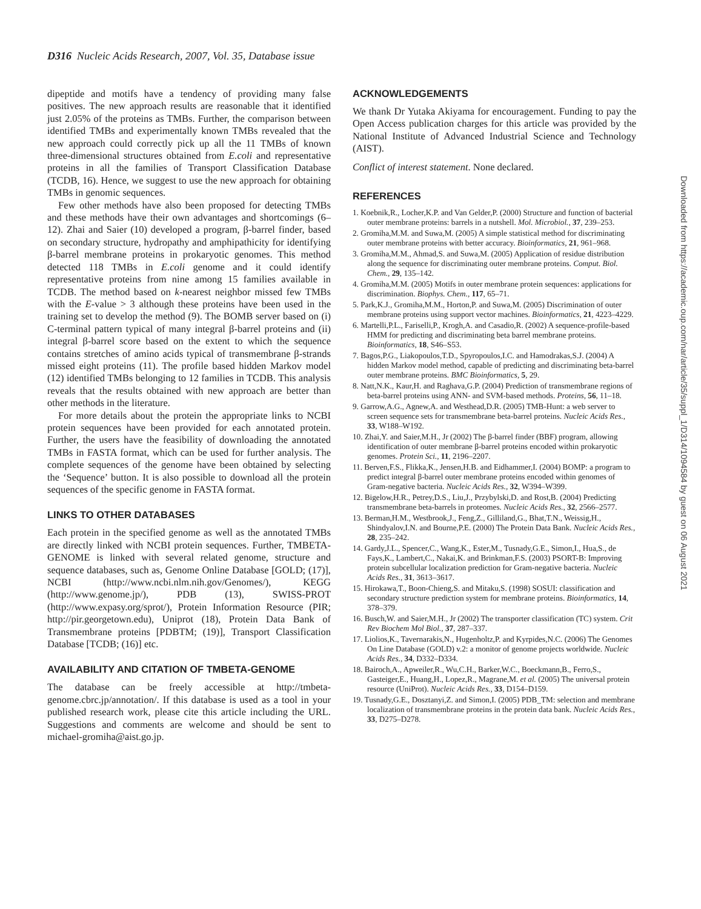D316 Nucleic Acids Research, 2007, Vol. 35, Database issue
dipeptide and motifs have a tendency of providing many false positives. The new approach results are reasonable that it identified just 2.05% of the proteins as TMBs. Further, the comparison between identified TMBs and experimentally known TMBs revealed that the new approach could correctly pick up all the 11 TMBs of known three-dimensional structures obtained from E.coli and representative proteins in all the families of Transport Classification Database (TCDB, 16). Hence, we suggest to use the new approach for obtaining TMBs in genomic sequences.
Few other methods have also been proposed for detecting TMBs and these methods have their own advantages and shortcomings (6–12). Zhai and Saier (10) developed a program, β-barrel finder, based on secondary structure, hydropathy and amphipathicity for identifying β-barrel membrane proteins in prokaryotic genomes. This method detected 118 TMBs in E.coli genome and it could identify representative proteins from nine among 15 families available in TCDB. The method based on k-nearest neighbor missed few TMBs with the E-value > 3 although these proteins have been used in the training set to develop the method (9). The BOMB server based on (i) C-terminal pattern typical of many integral β-barrel proteins and (ii) integral β-barrel score based on the extent to which the sequence contains stretches of amino acids typical of transmembrane β-strands missed eight proteins (11). The profile based hidden Markov model (12) identified TMBs belonging to 12 families in TCDB. This analysis reveals that the results obtained with new approach are better than other methods in the literature.
For more details about the protein the appropriate links to NCBI protein sequences have been provided for each annotated protein. Further, the users have the feasibility of downloading the annotated TMBs in FASTA format, which can be used for further analysis. The complete sequences of the genome have been obtained by selecting the ‘Sequence’ button. It is also possible to download all the protein sequences of the specific genome in FASTA format.
LINKS TO OTHER DATABASES
Each protein in the specified genome as well as the annotated TMBs are directly linked with NCBI protein sequences. Further, TMBETA-GENOME is linked with several related genome, structure and sequence databases, such as, Genome Online Database [GOLD; (17)], NCBI (http://www.ncbi.nlm.nih.gov/Genomes/), KEGG (http://www.genome.jp/), PDB (13), SWISS-PROT (http://www.expasy.org/sprot/), Protein Information Resource (PIR; http://pir.georgetown.edu), Uniprot (18), Protein Data Bank of Transmembrane proteins [PDBTM; (19)], Transport Classification Database [TCDB; (16)] etc.
AVAILABILITY AND CITATION OF TMBETA-GENOME
The database can be freely accessible at http://tmbeta-genome.cbrc.jp/annotation/. If this database is used as a tool in your published research work, please cite this article including the URL. Suggestions and comments are welcome and should be sent to michael-gromiha@aist.go.jp.
ACKNOWLEDGEMENTS
We thank Dr Yutaka Akiyama for encouragement. Funding to pay the Open Access publication charges for this article was provided by the National Institute of Advanced Industrial Science and Technology (AIST).
Conflict of interest statement. None declared.
REFERENCES
1. Koebnik,R., Locher,K.P. and Van Gelder,P. (2000) Structure and function of bacterial outer membrane proteins: barrels in a nutshell. Mol. Microbiol., 37, 239–253.
2. Gromiha,M.M. and Suwa,M. (2005) A simple statistical method for discriminating outer membrane proteins with better accuracy. Bioinformatics, 21, 961–968.
3. Gromiha,M.M., Ahmad,S. and Suwa,M. (2005) Application of residue distribution along the sequence for discriminating outer membrane proteins. Comput. Biol. Chem., 29, 135–142.
4. Gromiha,M.M. (2005) Motifs in outer membrane protein sequences: applications for discrimination. Biophys. Chem., 117, 65–71.
5. Park,K.J., Gromiha,M.M., Horton,P. and Suwa,M. (2005) Discrimination of outer membrane proteins using support vector machines. Bioinformatics, 21, 4223–4229.
6. Martelli,P.L., Fariselli,P., Krogh,A. and Casadio,R. (2002) A sequence-profile-based HMM for predicting and discriminating beta barrel membrane proteins. Bioinformatics, 18, S46–S53.
7. Bagos,P.G., Liakopoulos,T.D., Spyropoulos,I.C. and Hamodrakas,S.J. (2004) A hidden Markov model method, capable of predicting and discriminating beta-barrel outer membrane proteins. BMC Bioinformatics, 5, 29.
8. Natt,N.K., Kaur,H. and Raghava,G.P. (2004) Prediction of transmembrane regions of beta-barrel proteins using ANN- and SVM-based methods. Proteins, 56, 11–18.
9. Garrow,A.G., Agnew,A. and Westhead,D.R. (2005) TMB-Hunt: a web server to screen sequence sets for transmembrane beta-barrel proteins. Nucleic Acids Res., 33, W188–W192.
10. Zhai,Y. and Saier,M.H., Jr (2002) The β-barrel finder (BBF) program, allowing identification of outer membrane β-barrel proteins encoded within prokaryotic genomes. Protein Sci., 11, 2196–2207.
11. Berven,F.S., Flikka,K., Jensen,H.B. and Eidhammer,I. (2004) BOMP: a program to predict integral β-barrel outer membrane proteins encoded within genomes of Gram-negative bacteria. Nucleic Acids Res., 32, W394–W399.
12. Bigelow,H.R., Petrey,D.S., Liu,J., Przybylski,D. and Rost,B. (2004) Predicting transmembrane beta-barrels in proteomes. Nucleic Acids Res., 32, 2566–2577.
13. Berman,H.M., Westbrook,J., Feng,Z., Gilliland,G., Bhat,T.N., Weissig,H., Shindyalov,I.N. and Bourne,P.E. (2000) The Protein Data Bank. Nucleic Acids Res., 28, 235–242.
14. Gardy,J.L., Spencer,C., Wang,K., Ester,M., Tusnady,G.E., Simon,I., Hua,S., de Fays,K., Lambert,C., Nakai,K. and Brinkman,F.S. (2003) PSORT-B: Improving protein subcellular localization prediction for Gram-negative bacteria. Nucleic Acids Res., 31, 3613–3617.
15. Hirokawa,T., Boon-Chieng,S. and Mitaku,S. (1998) SOSUI: classification and secondary structure prediction system for membrane proteins. Bioinformatics, 14, 378–379.
16. Busch,W. and Saier,M.H., Jr (2002) The transporter classification (TC) system. Crit Rev Biochem Mol Biol., 37, 287–337.
17. Liolios,K., Tavernarakis,N., Hugenholtz,P. and Kyrpides,N.C. (2006) The Genomes On Line Database (GOLD) v.2: a monitor of genome projects worldwide. Nucleic Acids Res., 34, D332–D334.
18. Bairoch,A., Apweiler,R., Wu,C.H., Barker,W.C., Boeckmann,B., Ferro,S., Gasteiger,E., Huang,H., Lopez,R., Magrane,M. et al. (2005) The universal protein resource (UniProt). Nucleic Acids Res., 33, D154–D159.
19. Tusnady,G.E., Dosztanyi,Z. and Simon,I. (2005) PDB_TM: selection and membrane localization of transmembrane proteins in the protein data bank. Nucleic Acids Res., 33, D275–D278.
Downloaded from https://academic.oup.com/nar/article/35/suppl_1/D314/1094584 by guest on 06 August 2021